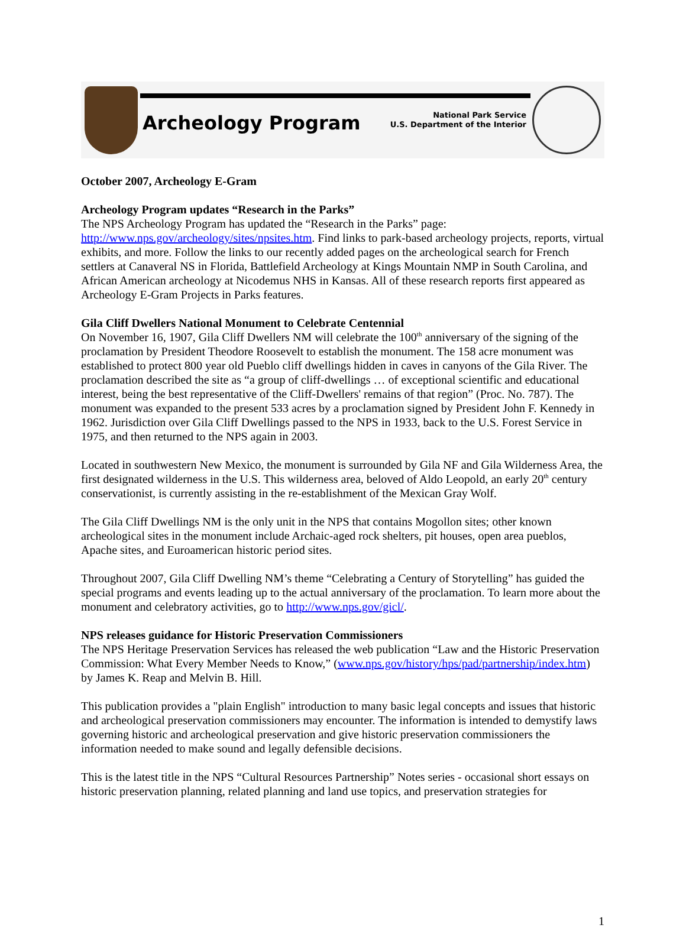Archeology Program
National Park Service
U.S. Department of the Interior
October 2007, Archeology E-Gram
Archeology Program updates “Research in the Parks”
The NPS Archeology Program has updated the “Research in the Parks” page: http://www.nps.gov/archeology/sites/npsites.htm. Find links to park-based archeology projects, reports, virtual exhibits, and more. Follow the links to our recently added pages on the archeological search for French settlers at Canaveral NS in Florida, Battlefield Archeology at Kings Mountain NMP in South Carolina, and African American archeology at Nicodemus NHS in Kansas. All of these research reports first appeared as Archeology E-Gram Projects in Parks features.
Gila Cliff Dwellers National Monument to Celebrate Centennial
On November 16, 1907, Gila Cliff Dwellers NM will celebrate the 100<sup>th</sup> anniversary of the signing of the proclamation by President Theodore Roosevelt to establish the monument. The 158 acre monument was established to protect 800 year old Pueblo cliff dwellings hidden in caves in canyons of the Gila River. The proclamation described the site as “a group of cliff-dwellings … of exceptional scientific and educational interest, being the best representative of the Cliff-Dwellers' remains of that region” (Proc. No. 787). The monument was expanded to the present 533 acres by a proclamation signed by President John F. Kennedy in 1962. Jurisdiction over Gila Cliff Dwellings passed to the NPS in 1933, back to the U.S. Forest Service in 1975, and then returned to the NPS again in 2003.
Located in southwestern New Mexico, the monument is surrounded by Gila NF and Gila Wilderness Area, the first designated wilderness in the U.S. This wilderness area, beloved of Aldo Leopold, an early 20<sup>th</sup> century conservationist, is currently assisting in the re-establishment of the Mexican Gray Wolf.
The Gila Cliff Dwellings NM is the only unit in the NPS that contains Mogollon sites; other known archeological sites in the monument include Archaic-aged rock shelters, pit houses, open area pueblos, Apache sites, and Euroamerican historic period sites.
Throughout 2007, Gila Cliff Dwelling NM’s theme “Celebrating a Century of Storytelling” has guided the special programs and events leading up to the actual anniversary of the proclamation. To learn more about the monument and celebratory activities, go to http://www.nps.gov/gicl/.
NPS releases guidance for Historic Preservation Commissioners
The NPS Heritage Preservation Services has released the web publication “Law and the Historic Preservation Commission: What Every Member Needs to Know,” (www.nps.gov/history/hps/pad/partnership/index.htm) by James K. Reap and Melvin B. Hill.
This publication provides a "plain English" introduction to many basic legal concepts and issues that historic and archeological preservation commissioners may encounter. The information is intended to demystify laws governing historic and archeological preservation and give historic preservation commissioners the information needed to make sound and legally defensible decisions.
This is the latest title in the NPS “Cultural Resources Partnership” Notes series - occasional short essays on historic preservation planning, related planning and land use topics, and preservation strategies for
1